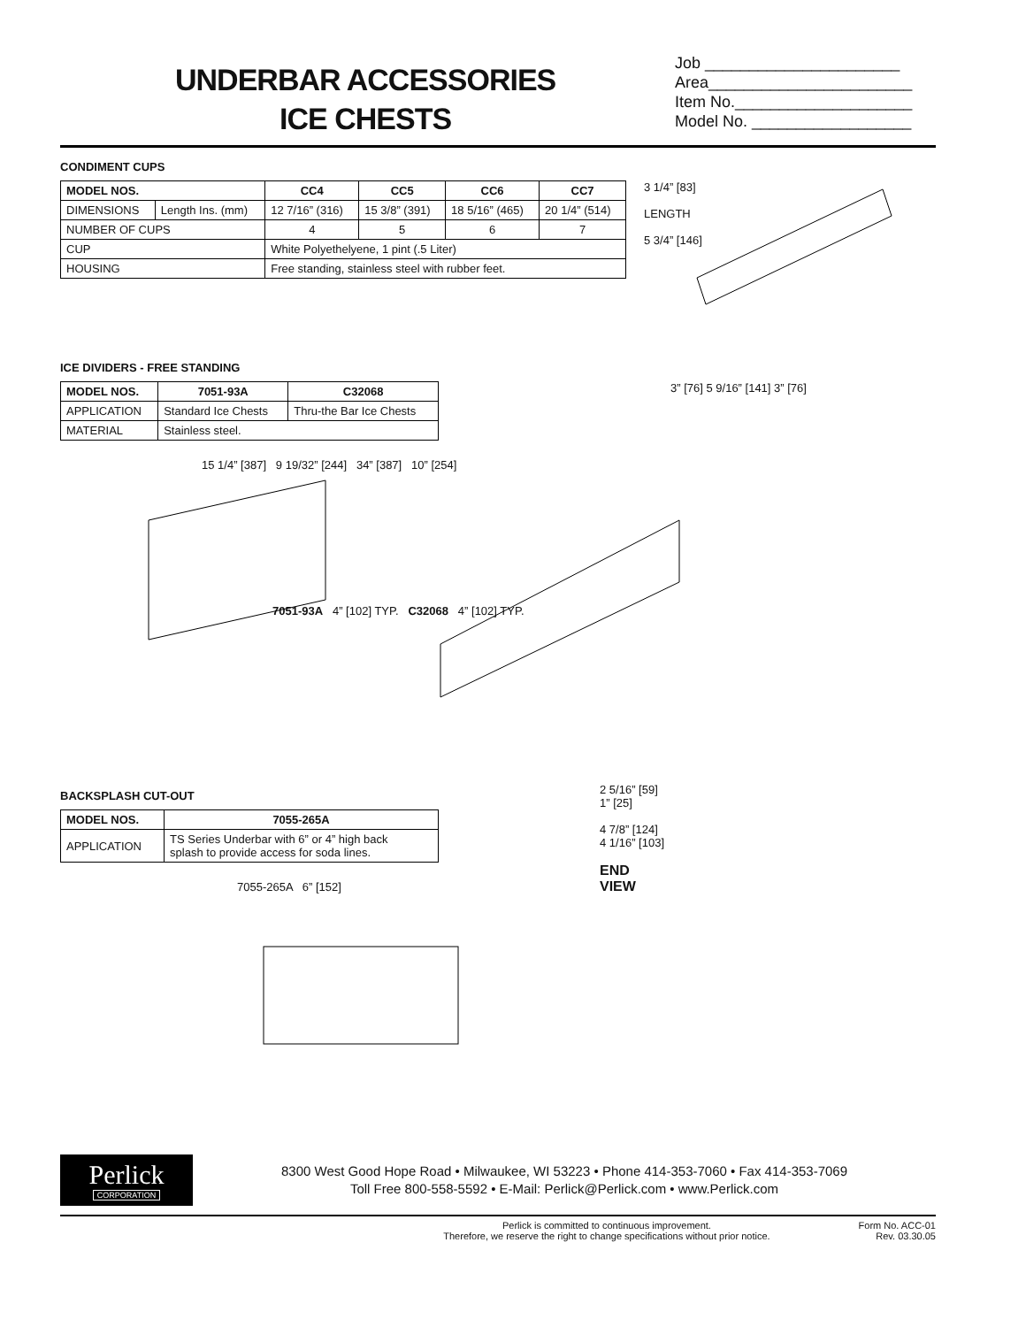UNDERBAR ACCESSORIES
ICE CHESTS
Job ______________________
Area_______________________
Item No.____________________
Model No. __________________
CONDIMENT CUPS
| MODEL NOS. | | CC4 | CC5 | CC6 | CC7 |
| --- | --- | --- | --- | --- | --- |
| DIMENSIONS | Length Ins. (mm) | 12 7/16” (316) | 15 3/8” (391) | 18 5/16” (465) | 20 1/4” (514) |
| NUMBER OF CUPS | | 4 | 5 | 6 | 7 |
| CUP | | White Polyethelyene, 1 pint (.5 Liter) | | | |
| HOUSING | | Free standing, stainless steel with rubber feet. | | | |
3 1/4” [83]
LENGTH
5 3/4” [146]
ICE DIVIDERS - FREE STANDING
| MODEL NOS. | 7051-93A | C32068 |
| --- | --- | --- |
| APPLICATION | Standard Ice Chests | Thru-the Bar Ice Chests |
| MATERIAL | Stainless steel. | |
3” [76] 5 9/16” [141] 3” [76]
15 1/4” [387] 9 19/32” [244] 34” [387] 10” [254]
7051-93A 4” [102] TYP. C32068 4” [102] TYP.
BACKSPLASH CUT-OUT
| MODEL NOS. | 7055-265A |
| --- | --- |
| APPLICATION | TS Series Underbar with 6” or 4” high back splash to provide access for soda lines. |
7055-265A 6” [152]
2 5/16” [59]
1” [25]
4 7/8” [124]
4 1/16” [103]
END
VIEW
Perlick
CORPORATION
8300 West Good Hope Road • Milwaukee, WI 53223 • Phone 414-353-7060 • Fax 414-353-7069
Toll Free 800-558-5592 • E-Mail: Perlick@Perlick.com • www.Perlick.com
Perlick is committed to continuous improvement.
Therefore, we reserve the right to change specifications without prior notice.
Form No. ACC-01
Rev. 03.30.05